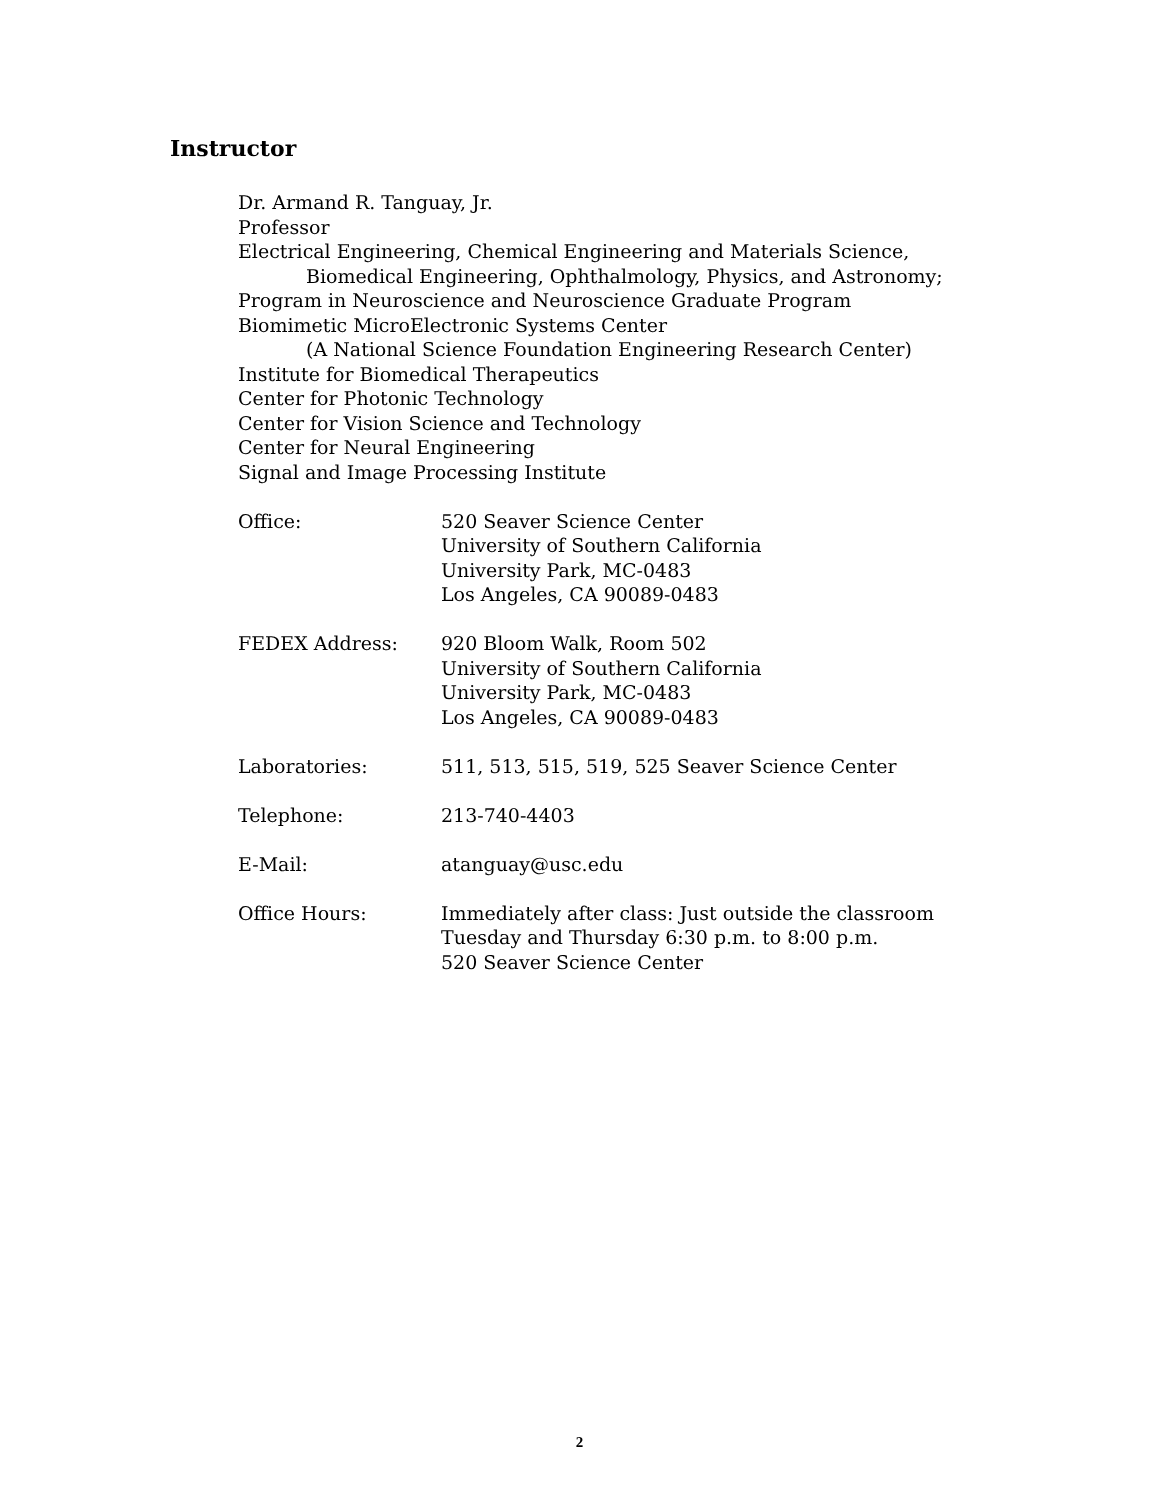Instructor
Dr. Armand R. Tanguay, Jr.
Professor
Electrical Engineering, Chemical Engineering and Materials Science,
Biomedical Engineering, Ophthalmology, Physics, and Astronomy;
Program in Neuroscience and Neuroscience Graduate Program
Biomimetic MicroElectronic Systems Center
(A National Science Foundation Engineering Research Center)
Institute for Biomedical Therapeutics
Center for Photonic Technology
Center for Vision Science and Technology
Center for Neural Engineering
Signal and Image Processing Institute
Office: 520 Seaver Science Center
University of Southern California
University Park, MC-0483
Los Angeles, CA 90089-0483
FEDEX Address: 920 Bloom Walk, Room 502
University of Southern California
University Park, MC-0483
Los Angeles, CA 90089-0483
Laboratories: 511, 513, 515, 519, 525 Seaver Science Center
Telephone: 213-740-4403
E-Mail: atanguay@usc.edu
Office Hours: Immediately after class: Just outside the classroom
Tuesday and Thursday 6:30 p.m. to 8:00 p.m.
520 Seaver Science Center
2